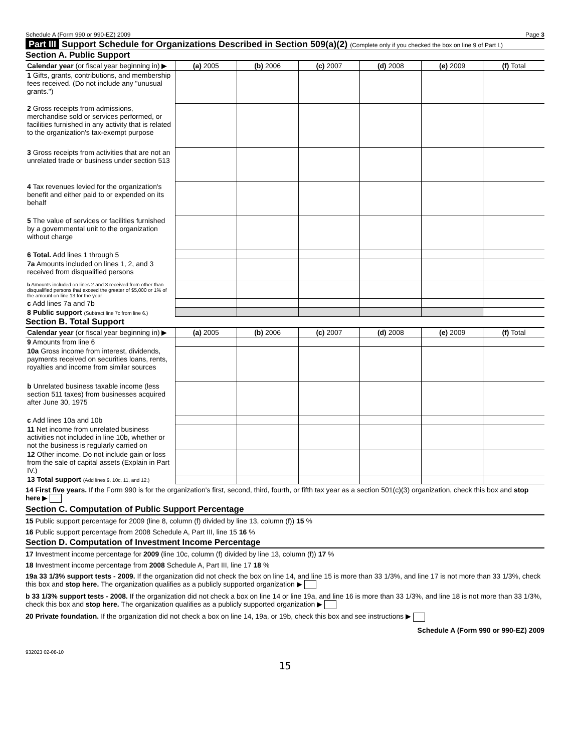Schedule A (Form 990 or 990-EZ) 2009 Page 3
Part III Support Schedule for Organizations Described in Section 509(a)(2) (Complete only if you checked the box on line 9 of Part I.)
Section A. Public Support
| Calendar year (or fiscal year beginning in) ▶ | (a) 2005 | (b) 2006 | (c) 2007 | (d) 2008 | (e) 2009 | (f) Total |
| --- | --- | --- | --- | --- | --- | --- |
| 1 Gifts, grants, contributions, and membership fees received. (Do not include any "unusual grants.") | | | | | | |
| 2 Gross receipts from admissions, merchandise sold or services performed, or facilities furnished in any activity that is related to the organization's tax-exempt purpose | | | | | | |
| 3 Gross receipts from activities that are not an unrelated trade or business under section 513 | | | | | | |
| 4 Tax revenues levied for the organization's benefit and either paid to or expended on its behalf | | | | | | |
| 5 The value of services or facilities furnished by a governmental unit to the organization without charge | | | | | | |
| 6 Total. Add lines 1 through 5 | | | | | | |
| 7a Amounts included on lines 1, 2, and 3 received from disqualified persons | | | | | | |
| b Amounts included on lines 2 and 3 received from other than disqualified persons that exceed the greater of $5,000 or 1% of the amount on line 13 for the year | | | | | | |
| c Add lines 7a and 7b | | | | | | |
| 8 Public support (Subtract line 7c from line 6.) | | | | | | |
Section B. Total Support
| Calendar year (or fiscal year beginning in) ▶ | (a) 2005 | (b) 2006 | (c) 2007 | (d) 2008 | (e) 2009 | (f) Total |
| --- | --- | --- | --- | --- | --- | --- |
| 9 Amounts from line 6 | | | | | | |
| 10a Gross income from interest, dividends, payments received on securities loans, rents, royalties and income from similar sources | | | | | | |
| b Unrelated business taxable income (less section 511 taxes) from businesses acquired after June 30, 1975 | | | | | | |
| c Add lines 10a and 10b | | | | | | |
| 11 Net income from unrelated business activities not included in line 10b, whether or not the business is regularly carried on | | | | | | |
| 12 Other income. Do not include gain or loss from the sale of capital assets (Explain in Part IV.) | | | | | | |
| 13 Total support (Add lines 9, 10c, 11, and 12.) | | | | | | |
14 First five years. If the Form 990 is for the organization's first, second, third, fourth, or fifth tax year as a section 501(c)(3) organization, check this box and stop here ▶
Section C. Computation of Public Support Percentage
15 Public support percentage for 2009 (line 8, column (f) divided by line 13, column (f)) 15 %
16 Public support percentage from 2008 Schedule A, Part III, line 15 16 %
Section D. Computation of Investment Income Percentage
17 Investment income percentage for 2009 (line 10c, column (f) divided by line 13, column (f)) 17 %
18 Investment income percentage from 2008 Schedule A, Part III, line 17 18 %
19a 33 1/3% support tests - 2009. If the organization did not check the box on line 14, and line 15 is more than 33 1/3%, and line 17 is not more than 33 1/3%, check this box and stop here. The organization qualifies as a publicly supported organization ▶
b 33 1/3% support tests - 2008. If the organization did not check a box on line 14 or line 19a, and line 16 is more than 33 1/3%, and line 18 is not more than 33 1/3%, check this box and stop here. The organization qualifies as a publicly supported organization ▶
20 Private foundation. If the organization did not check a box on line 14, 19a, or 19b, check this box and see instructions ▶
Schedule A (Form 990 or 990-EZ) 2009
932023 02-08-10
15